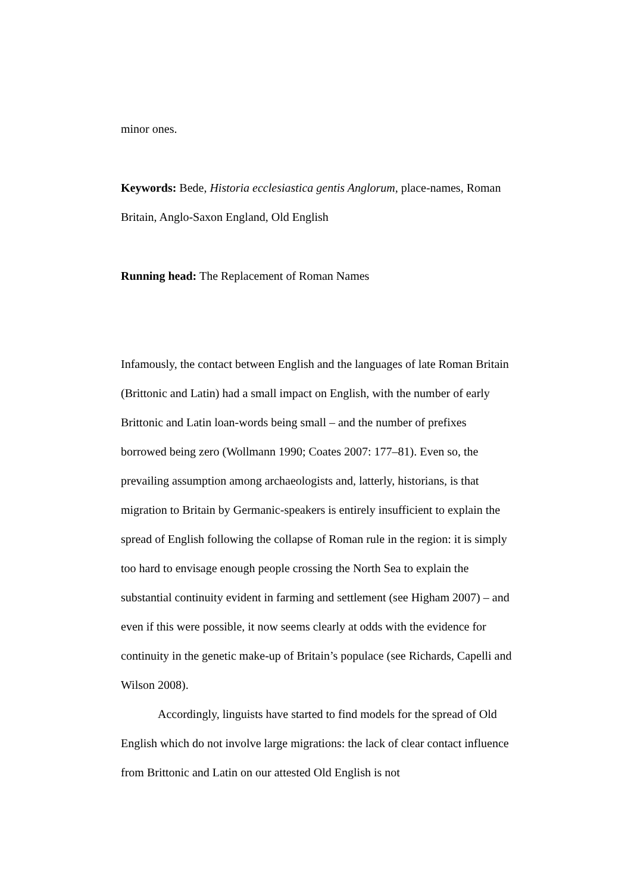minor ones.
Keywords: Bede, Historia ecclesiastica gentis Anglorum, place-names, Roman Britain, Anglo-Saxon England, Old English
Running head: The Replacement of Roman Names
Infamously, the contact between English and the languages of late Roman Britain (Brittonic and Latin) had a small impact on English, with the number of early Brittonic and Latin loan-words being small – and the number of prefixes borrowed being zero (Wollmann 1990; Coates 2007: 177–81). Even so, the prevailing assumption among archaeologists and, latterly, historians, is that migration to Britain by Germanic-speakers is entirely insufficient to explain the spread of English following the collapse of Roman rule in the region: it is simply too hard to envisage enough people crossing the North Sea to explain the substantial continuity evident in farming and settlement (see Higham 2007) – and even if this were possible, it now seems clearly at odds with the evidence for continuity in the genetic make-up of Britain’s populace (see Richards, Capelli and Wilson 2008).
Accordingly, linguists have started to find models for the spread of Old English which do not involve large migrations: the lack of clear contact influence from Brittonic and Latin on our attested Old English is not